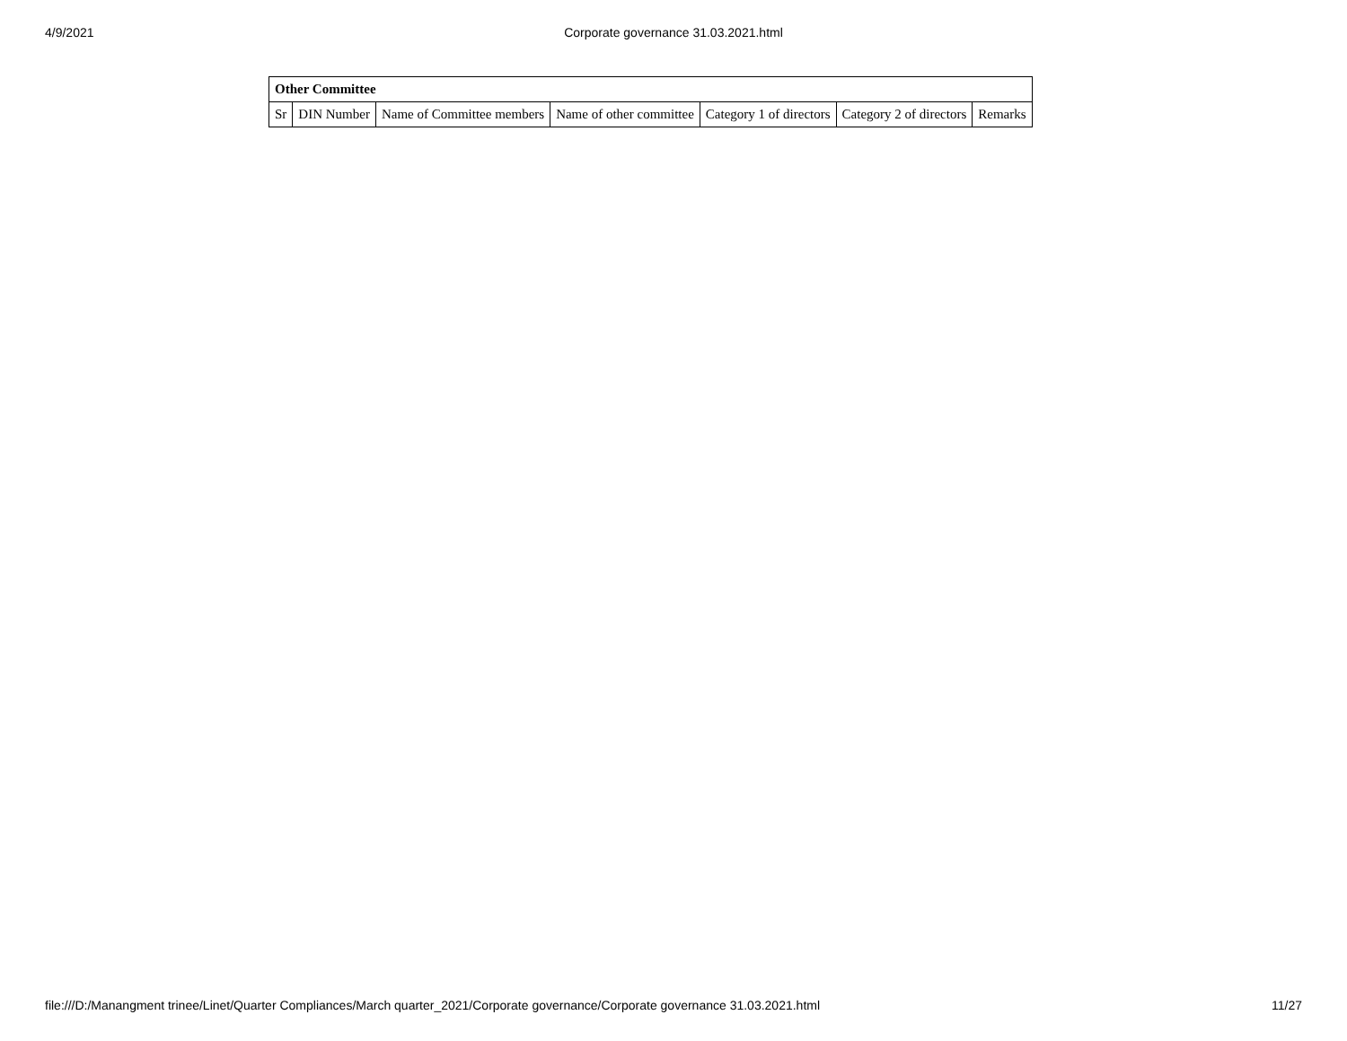4/9/2021
Corporate governance 31.03.2021.html
| Other Committee | | | | | | |
| --- | --- | --- | --- | --- | --- | --- |
| Sr | DIN Number | Name of Committee members | Name of other committee | Category 1 of directors | Category 2 of directors | Remarks |
file:///D:/Manangment trinee/Linet/Quarter Compliances/March quarter_2021/Corporate governance/Corporate governance 31.03.2021.html 11/27